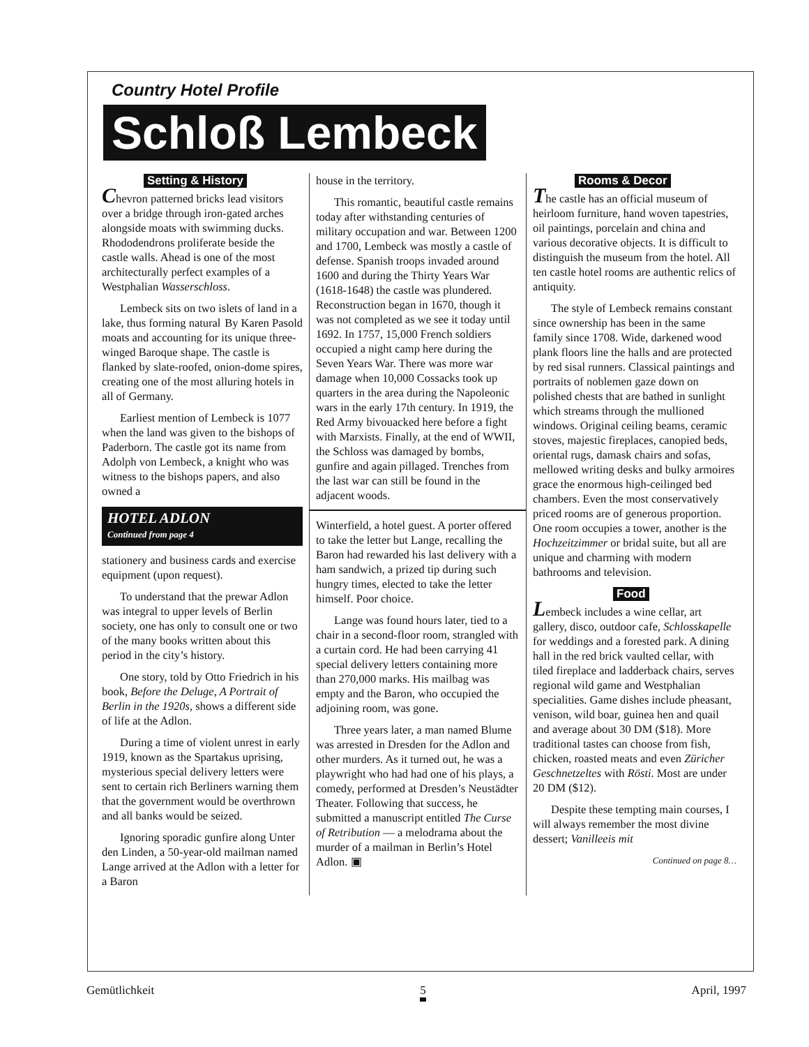Country Hotel Profile
Schloß Lembeck
Setting & History
Chevron patterned bricks lead visitors over a bridge through iron-gated arches alongside moats with swimming ducks. Rhododendrons proliferate beside the castle walls. Ahead is one of the most architecturally perfect examples of a Westphalian Wasserschloss.
Lembeck sits on two islets of land in a lake, thus forming natural By Karen Pasold moats and accounting for its unique three-winged Baroque shape. The castle is flanked by slate-roofed, onion-dome spires, creating one of the most alluring hotels in all of Germany.
Earliest mention of Lembeck is 1077 when the land was given to the bishops of Paderborn. The castle got its name from Adolph von Lembeck, a knight who was witness to the bishops papers, and also owned a
HOTEL ADLON
Continued from page 4
stationery and business cards and exercise equipment (upon request).
To understand that the prewar Adlon was integral to upper levels of Berlin society, one has only to consult one or two of the many books written about this period in the city’s history.
One story, told by Otto Friedrich in his book, Before the Deluge, A Portrait of Berlin in the 1920s, shows a different side of life at the Adlon.
During a time of violent unrest in early 1919, known as the Spartakus uprising, mysterious special delivery letters were sent to certain rich Berliners warning them that the government would be overthrown and all banks would be seized.
Ignoring sporadic gunfire along Unter den Linden, a 50-year-old mailman named Lange arrived at the Adlon with a letter for a Baron
house in the territory.
This romantic, beautiful castle remains today after withstanding centuries of military occupation and war. Between 1200 and 1700, Lembeck was mostly a castle of defense. Spanish troops invaded around 1600 and during the Thirty Years War (1618-1648) the castle was plundered. Reconstruction began in 1670, though it was not completed as we see it today until 1692. In 1757, 15,000 French soldiers occupied a night camp here during the Seven Years War. There was more war damage when 10,000 Cossacks took up quarters in the area during the Napoleonic wars in the early 17th century. In 1919, the Red Army bivouacked here before a fight with Marxists. Finally, at the end of WWII, the Schloss was damaged by bombs, gunfire and again pillaged. Trenches from the last war can still be found in the adjacent woods.
Winterfield, a hotel guest. A porter offered to take the letter but Lange, recalling the Baron had rewarded his last delivery with a ham sandwich, a prized tip during such hungry times, elected to take the letter himself. Poor choice.
Lange was found hours later, tied to a chair in a second-floor room, strangled with a curtain cord. He had been carrying 41 special delivery letters containing more than 270,000 marks. His mailbag was empty and the Baron, who occupied the adjoining room, was gone.
Three years later, a man named Blume was arrested in Dresden for the Adlon and other murders. As it turned out, he was a playwright who had had one of his plays, a comedy, performed at Dresden’s Neustädter Theater. Following that success, he submitted a manuscript entitled The Curse of Retribution — a melodrama about the murder of a mailman in Berlin’s Hotel Adlon. ▣
Rooms & Decor
The castle has an official museum of heirloom furniture, hand woven tapestries, oil paintings, porcelain and china and various decorative objects. It is difficult to distinguish the museum from the hotel. All ten castle hotel rooms are authentic relics of antiquity.
The style of Lembeck remains constant since ownership has been in the same family since 1708. Wide, darkened wood plank floors line the halls and are protected by red sisal runners. Classical paintings and portraits of noblemen gaze down on polished chests that are bathed in sunlight which streams through the mullioned windows. Original ceiling beams, ceramic stoves, majestic fireplaces, canopied beds, oriental rugs, damask chairs and sofas, mellowed writing desks and bulky armoires grace the enormous high-ceilinged bed chambers. Even the most conservatively priced rooms are of generous proportion. One room occupies a tower, another is the Hochzeitzimmer or bridal suite, but all are unique and charming with modern bathrooms and television.
Food
Lembeck includes a wine cellar, art gallery, disco, outdoor cafe, Schlosskapelle for weddings and a forested park. A dining hall in the red brick vaulted cellar, with tiled fireplace and ladderback chairs, serves regional wild game and Westphalian specialities. Game dishes include pheasant, venison, wild boar, guinea hen and quail and average about 30 DM ($18). More traditional tastes can choose from fish, chicken, roasted meats and even Züricher Geschnetzeltes with Rösti. Most are under 20 DM ($12).
Despite these tempting main courses, I will always remember the most divine dessert; Vanilleeis mit
Continued on page 8…
Gemütlichkeit 5 April, 1997